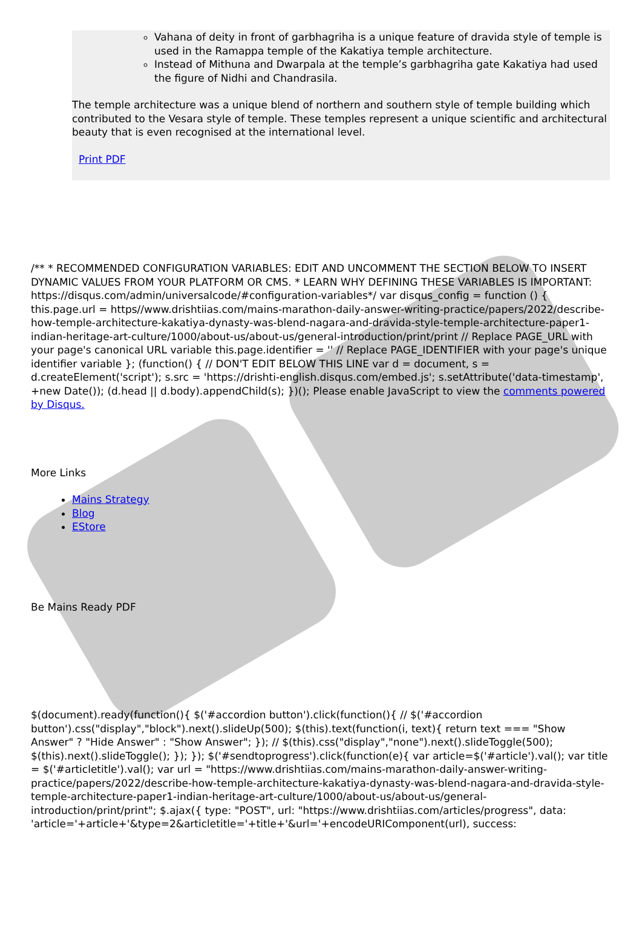Vahana of deity in front of garbhagriha is a unique feature of dravida style of temple is used in the Ramappa temple of the Kakatiya temple architecture.
Instead of Mithuna and Dwarpala at the temple’s garbhagriha gate Kakatiya had used the figure of Nidhi and Chandrasila.
The temple architecture was a unique blend of northern and southern style of temple building which contributed to the Vesara style of temple. These temples represent a unique scientific and architectural beauty that is even recognised at the international level.
Print PDF
/** * RECOMMENDED CONFIGURATION VARIABLES: EDIT AND UNCOMMENT THE SECTION BELOW TO INSERT DYNAMIC VALUES FROM YOUR PLATFORM OR CMS. * LEARN WHY DEFINING THESE VARIABLES IS IMPORTANT: https://disqus.com/admin/universalcode/#configuration-variables*/ var disqus_config = function () { this.page.url = https//www.drishtiias.com/mains-marathon-daily-answer-writing-practice/papers/2022/describe-how-temple-architecture-kakatiya-dynasty-was-blend-nagara-and-dravida-style-temple-architecture-paper1-indian-heritage-art-culture/1000/about-us/about-us/general-introduction/print/print // Replace PAGE_URL with your page's canonical URL variable this.page.identifier = '' // Replace PAGE_IDENTIFIER with your page's unique identifier variable }; (function() { // DON'T EDIT BELOW THIS LINE var d = document, s = d.createElement('script'); s.src = 'https://drishti-english.disqus.com/embed.js'; s.setAttribute('data-timestamp', +new Date()); (d.head || d.body).appendChild(s); })(); Please enable JavaScript to view the comments powered by Disqus.
More Links
Mains Strategy
Blog
EStore
Be Mains Ready PDF
$(document).ready(function(){ $('#accordion button').click(function(){ // $('#accordion button').css("display","block").next().slideUp(500); $(this).text(function(i, text){ return text === "Show Answer" ? "Hide Answer" : "Show Answer"; }); // $(this).css("display","none").next().slideToggle(500); $(this).next().slideToggle(); }); }); $('#sendtoprogress').click(function(e){ var article=$('#article').val(); var title = $('#articletitle').val(); var url = "https://www.drishtiias.com/mains-marathon-daily-answer-writing-practice/papers/2022/describe-how-temple-architecture-kakatiya-dynasty-was-blend-nagara-and-dravida-style-temple-architecture-paper1-indian-heritage-art-culture/1000/about-us/about-us/general-introduction/print/print"; $.ajax({ type: "POST", url: "https://www.drishtiias.com/articles/progress", data: 'article='+article+'&type=2&articletitle='+title+'&url='+encodeURIComponent(url), success: